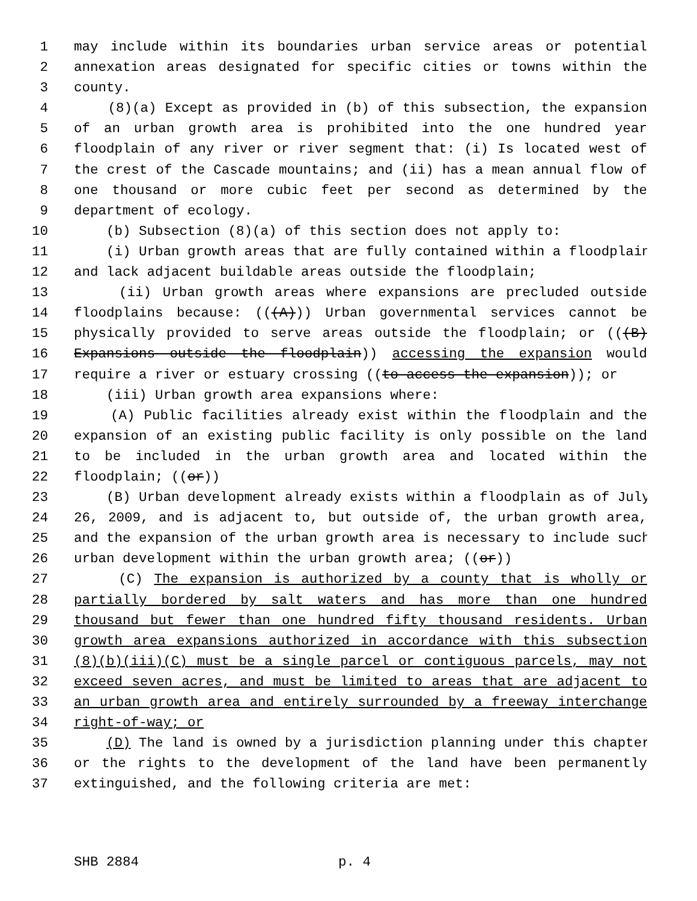1 may include within its boundaries urban service areas or potential
2 annexation areas designated for specific cities or towns within the
3 county.
4 (8)(a) Except as provided in (b) of this subsection, the expansion
5 of an urban growth area is prohibited into the one hundred year
6 floodplain of any river or river segment that: (i) Is located west of
7 the crest of the Cascade mountains; and (ii) has a mean annual flow of
8 one thousand or more cubic feet per second as determined by the
9 department of ecology.
10 (b) Subsection (8)(a) of this section does not apply to:
11 (i) Urban growth areas that are fully contained within a floodplain
12 and lack adjacent buildable areas outside the floodplain;
13 (ii) Urban growth areas where expansions are precluded outside
14 floodplains because: (((A))) Urban governmental services cannot be
15 physically provided to serve areas outside the floodplain; or (((B)
16 Expansions outside the floodplain)) accessing the expansion would
17 require a river or estuary crossing ((to access the expansion)); or
18 (iii) Urban growth area expansions where:
19 (A) Public facilities already exist within the floodplain and the
20 expansion of an existing public facility is only possible on the land
21 to be included in the urban growth area and located within the
22 floodplain; ((or))
23 (B) Urban development already exists within a floodplain as of July
24 26, 2009, and is adjacent to, but outside of, the urban growth area,
25 and the expansion of the urban growth area is necessary to include such
26 urban development within the urban growth area; ((or))
27 (C) The expansion is authorized by a county that is wholly or
28 partially bordered by salt waters and has more than one hundred
29 thousand but fewer than one hundred fifty thousand residents. Urban
30 growth area expansions authorized in accordance with this subsection
31 (8)(b)(iii)(C) must be a single parcel or contiguous parcels, may not
32 exceed seven acres, and must be limited to areas that are adjacent to
33 an urban growth area and entirely surrounded by a freeway interchange
34 right-of-way; or
35 (D) The land is owned by a jurisdiction planning under this chapter
36 or the rights to the development of the land have been permanently
37 extinguished, and the following criteria are met:
SHB 2884 p. 4